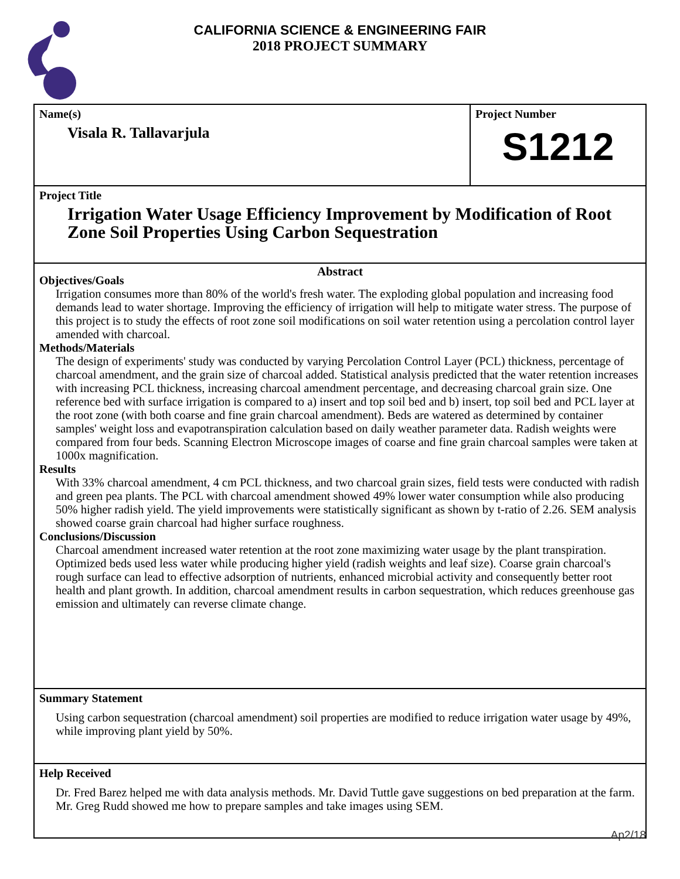CALIFORNIA SCIENCE & ENGINEERING FAIR
2018 PROJECT SUMMARY
Name(s)
Visala R. Tallavarjula
Project Number
S1212
Project Title
Irrigation Water Usage Efficiency Improvement by Modification of Root Zone Soil Properties Using Carbon Sequestration
Abstract
Objectives/Goals
Irrigation consumes more than 80% of the world's fresh water. The exploding global population and increasing food demands lead to water shortage. Improving the efficiency of irrigation will help to mitigate water stress. The purpose of this project is to study the effects of root zone soil modifications on soil water retention using a percolation control layer amended with charcoal.
Methods/Materials
The design of experiments' study was conducted by varying Percolation Control Layer (PCL) thickness, percentage of charcoal amendment, and the grain size of charcoal added. Statistical analysis predicted that the water retention increases with increasing PCL thickness, increasing charcoal amendment percentage, and decreasing charcoal grain size. One reference bed with surface irrigation is compared to a) insert and top soil bed and b) insert, top soil bed and PCL layer at the root zone (with both coarse and fine grain charcoal amendment). Beds are watered as determined by container samples' weight loss and evapotranspiration calculation based on daily weather parameter data. Radish weights were compared from four beds. Scanning Electron Microscope images of coarse and fine grain charcoal samples were taken at 1000x magnification.
Results
With 33% charcoal amendment, 4 cm PCL thickness, and two charcoal grain sizes, field tests were conducted with radish and green pea plants. The PCL with charcoal amendment showed 49% lower water consumption while also producing 50% higher radish yield. The yield improvements were statistically significant as shown by t-ratio of 2.26. SEM analysis showed coarse grain charcoal had higher surface roughness.
Conclusions/Discussion
Charcoal amendment increased water retention at the root zone maximizing water usage by the plant transpiration. Optimized beds used less water while producing higher yield (radish weights and leaf size). Coarse grain charcoal's rough surface can lead to effective adsorption of nutrients, enhanced microbial activity and consequently better root health and plant growth. In addition, charcoal amendment results in carbon sequestration, which reduces greenhouse gas emission and ultimately can reverse climate change.
Summary Statement
Using carbon sequestration (charcoal amendment) soil properties are modified to reduce irrigation water usage by 49%, while improving plant yield by 50%.
Help Received
Dr. Fred Barez helped me with data analysis methods. Mr. David Tuttle gave suggestions on bed preparation at the farm. Mr. Greg Rudd showed me how to prepare samples and take images using SEM.
Ap2/18